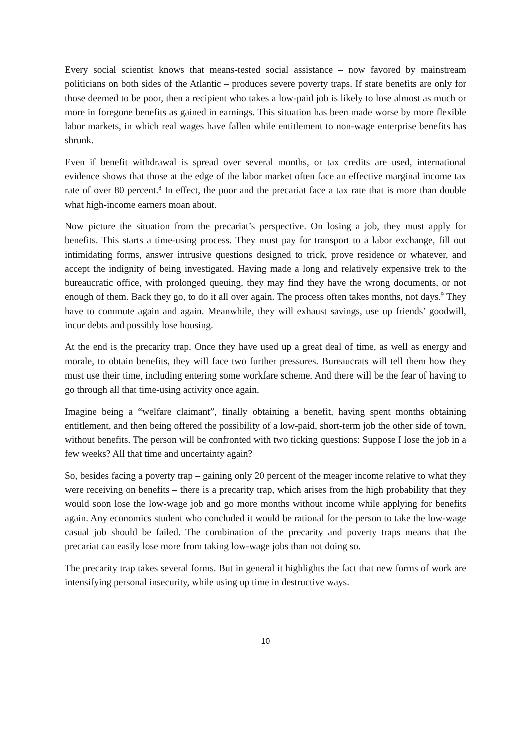Every social scientist knows that means-tested social assistance – now favored by mainstream politicians on both sides of the Atlantic – produces severe poverty traps. If state benefits are only for those deemed to be poor, then a recipient who takes a low-paid job is likely to lose almost as much or more in foregone benefits as gained in earnings. This situation has been made worse by more flexible labor markets, in which real wages have fallen while entitlement to non-wage enterprise benefits has shrunk.
Even if benefit withdrawal is spread over several months, or tax credits are used, international evidence shows that those at the edge of the labor market often face an effective marginal income tax rate of over 80 percent.<sup>8</sup> In effect, the poor and the precariat face a tax rate that is more than double what high-income earners moan about.
Now picture the situation from the precariat’s perspective. On losing a job, they must apply for benefits. This starts a time-using process. They must pay for transport to a labor exchange, fill out intimidating forms, answer intrusive questions designed to trick, prove residence or whatever, and accept the indignity of being investigated. Having made a long and relatively expensive trek to the bureaucratic office, with prolonged queuing, they may find they have the wrong documents, or not enough of them. Back they go, to do it all over again. The process often takes months, not days.<sup>9</sup> They have to commute again and again. Meanwhile, they will exhaust savings, use up friends’ goodwill, incur debts and possibly lose housing.
At the end is the precarity trap. Once they have used up a great deal of time, as well as energy and morale, to obtain benefits, they will face two further pressures. Bureaucrats will tell them how they must use their time, including entering some workfare scheme. And there will be the fear of having to go through all that time-using activity once again.
Imagine being a “welfare claimant”, finally obtaining a benefit, having spent months obtaining entitlement, and then being offered the possibility of a low-paid, short-term job the other side of town, without benefits. The person will be confronted with two ticking questions: Suppose I lose the job in a few weeks? All that time and uncertainty again?
So, besides facing a poverty trap – gaining only 20 percent of the meager income relative to what they were receiving on benefits – there is a precarity trap, which arises from the high probability that they would soon lose the low-wage job and go more months without income while applying for benefits again. Any economics student who concluded it would be rational for the person to take the low-wage casual job should be failed. The combination of the precarity and poverty traps means that the precariat can easily lose more from taking low-wage jobs than not doing so.
The precarity trap takes several forms. But in general it highlights the fact that new forms of work are intensifying personal insecurity, while using up time in destructive ways.
10